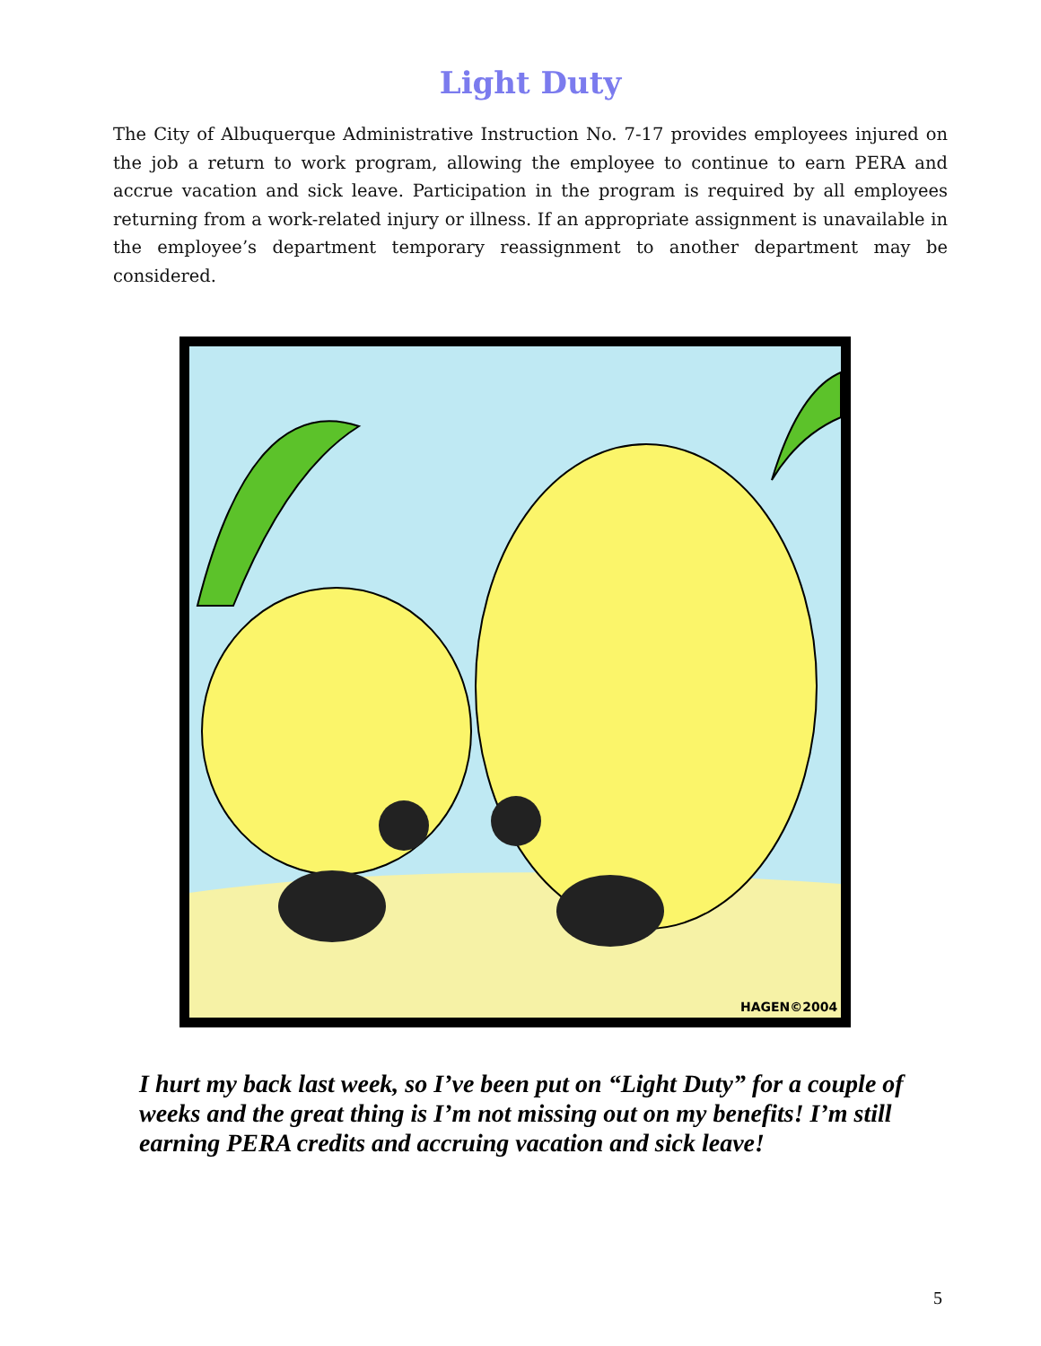Light Duty
The City of Albuquerque Administrative Instruction No. 7-17 provides employees injured on the job a return to work program, allowing the employee to continue to earn PERA and accrue vacation and sick leave. Participation in the program is required by all employees returning from a work-related injury or illness. If an appropriate assignment is unavailable in the employee’s department temporary reassignment to another department may be considered.
HAGEN©2004
I hurt my back last week, so I’ve been put on “Light Duty” for a couple of weeks and the great thing is I’m not missing out on my benefits! I’m still earning PERA credits and accruing vacation and sick leave!
5